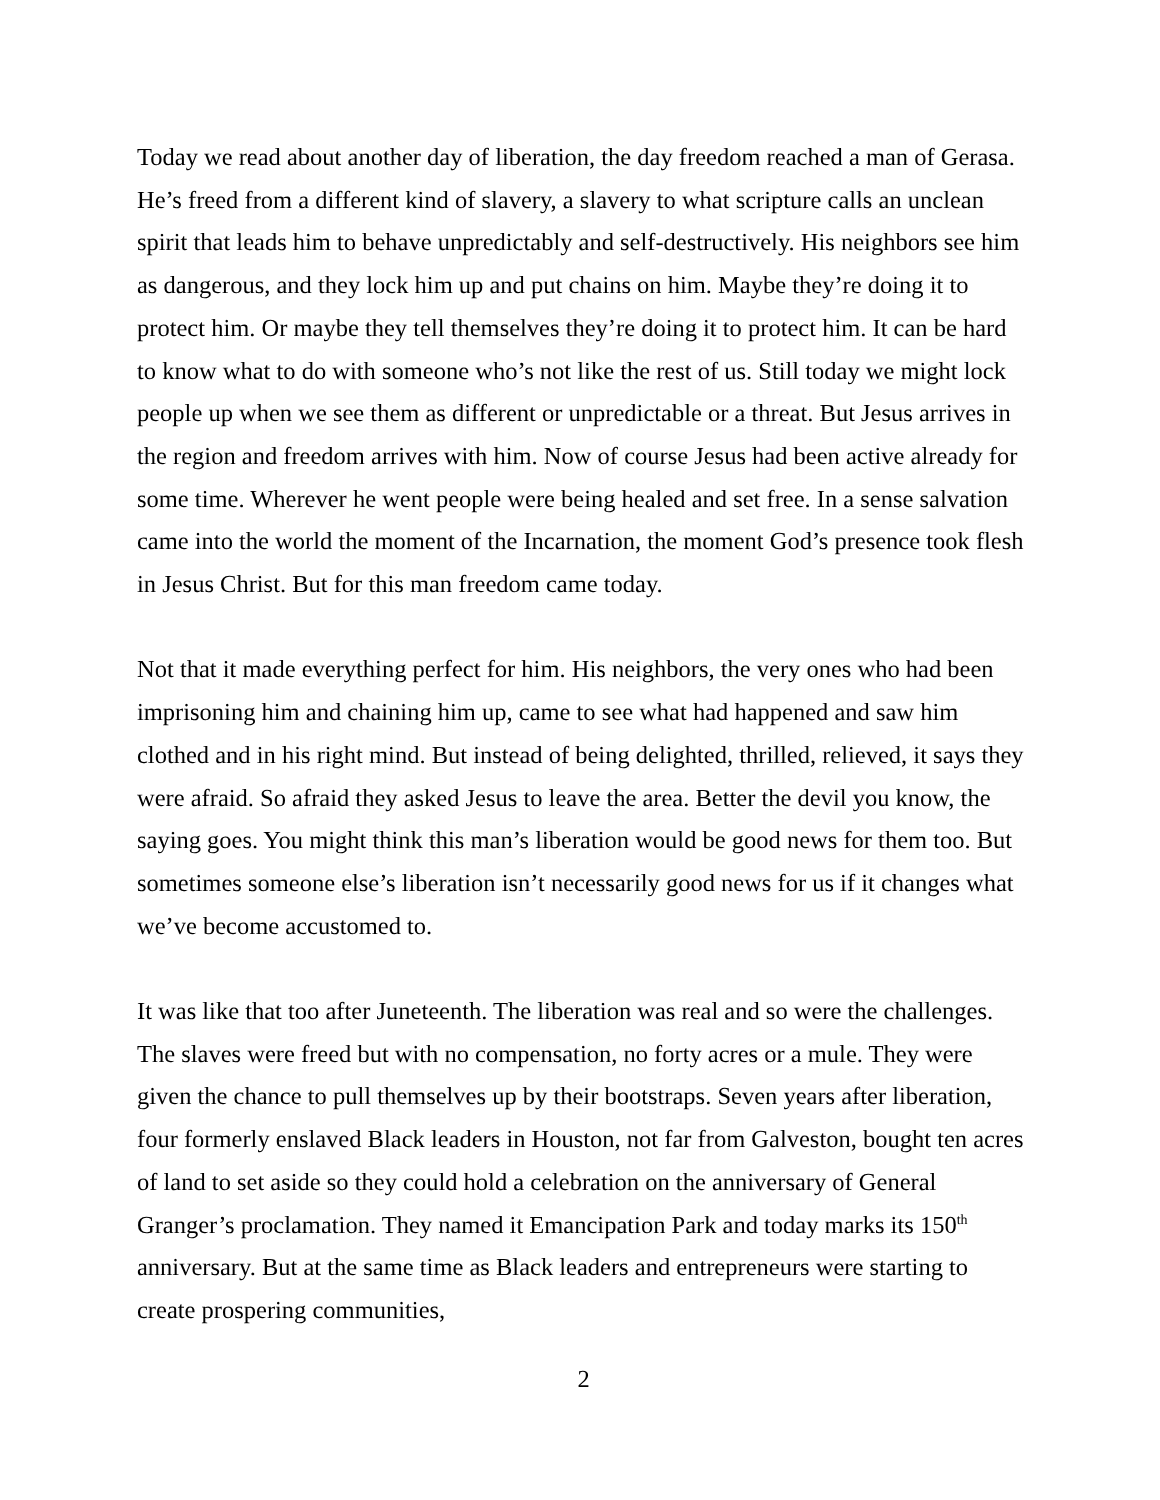Today we read about another day of liberation, the day freedom reached a man of Gerasa. He’s freed from a different kind of slavery, a slavery to what scripture calls an unclean spirit that leads him to behave unpredictably and self-destructively. His neighbors see him as dangerous, and they lock him up and put chains on him. Maybe they’re doing it to protect him. Or maybe they tell themselves they’re doing it to protect him. It can be hard to know what to do with someone who’s not like the rest of us. Still today we might lock people up when we see them as different or unpredictable or a threat. But Jesus arrives in the region and freedom arrives with him. Now of course Jesus had been active already for some time. Wherever he went people were being healed and set free. In a sense salvation came into the world the moment of the Incarnation, the moment God’s presence took flesh in Jesus Christ. But for this man freedom came today.
Not that it made everything perfect for him. His neighbors, the very ones who had been imprisoning him and chaining him up, came to see what had happened and saw him clothed and in his right mind. But instead of being delighted, thrilled, relieved, it says they were afraid. So afraid they asked Jesus to leave the area. Better the devil you know, the saying goes. You might think this man’s liberation would be good news for them too. But sometimes someone else’s liberation isn’t necessarily good news for us if it changes what we’ve become accustomed to.
It was like that too after Juneteenth. The liberation was real and so were the challenges. The slaves were freed but with no compensation, no forty acres or a mule. They were given the chance to pull themselves up by their bootstraps. Seven years after liberation, four formerly enslaved Black leaders in Houston, not far from Galveston, bought ten acres of land to set aside so they could hold a celebration on the anniversary of General Granger’s proclamation. They named it Emancipation Park and today marks its 150<sup>th</sup> anniversary. But at the same time as Black leaders and entrepreneurs were starting to create prospering communities,
2